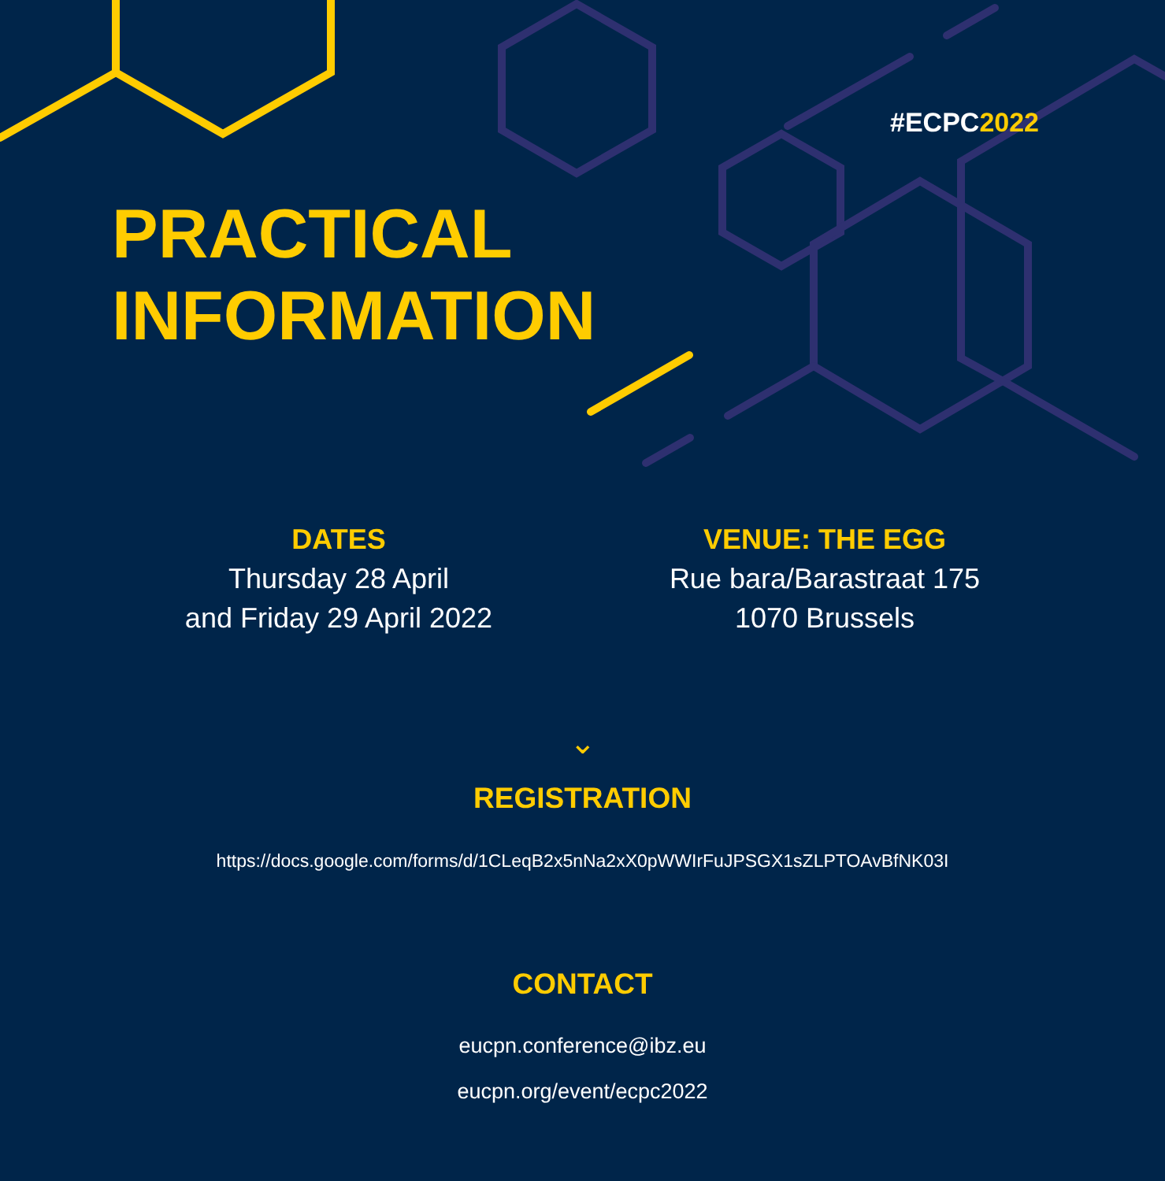#ECPC2022
PRACTICAL
INFORMATION
DATES
Thursday 28 April
and Friday 29 April 2022
VENUE: THE EGG
Rue bara/Barastraat 175
1070 Brussels
⌄
REGISTRATION
https://docs.google.com/forms/d/1CLeqB2x5nNa2xX0pWWIrFuJPSGX1sZLPTOAvBfNK03I
CONTACT
eucpn.conference@ibz.eu
eucpn.org/event/ecpc2022